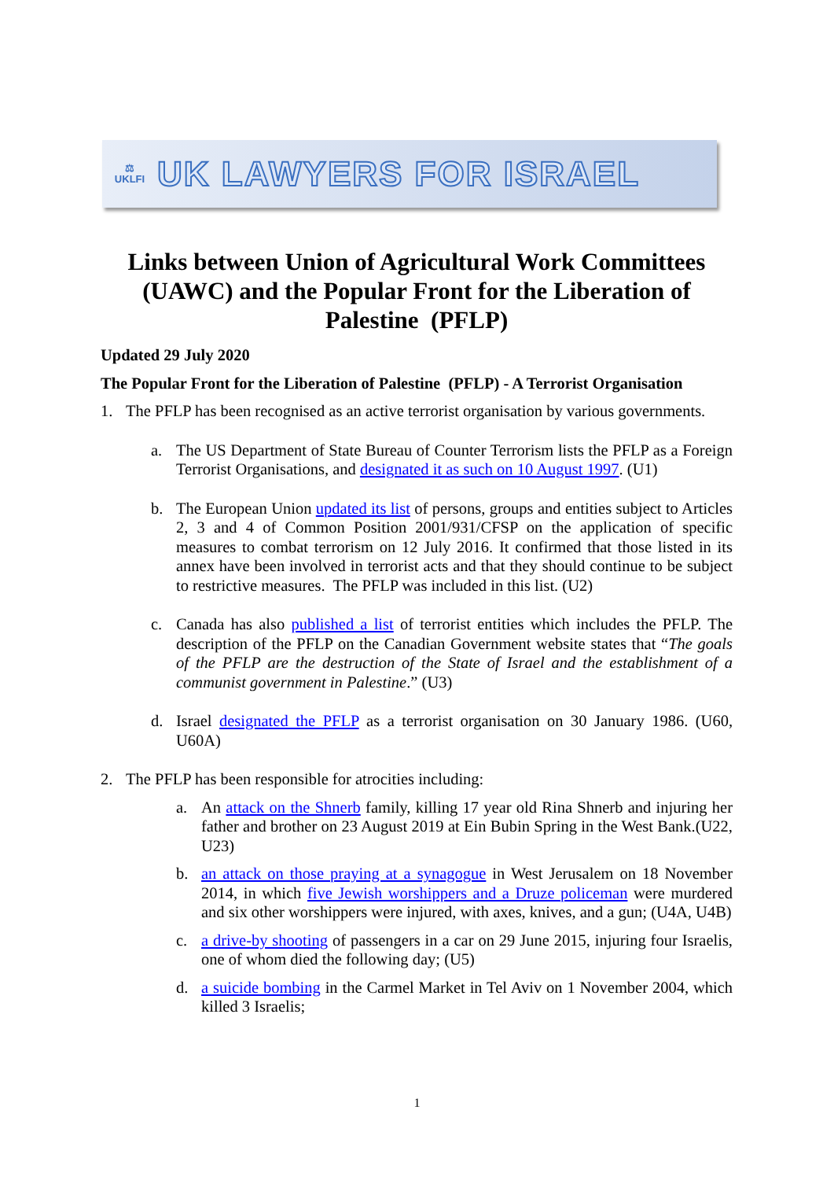⚖
UKLFI
UK LAWYERS FOR ISRAEL
Links between Union of Agricultural Work Committees (UAWC) and the Popular Front for the Liberation of Palestine (PFLP)
Updated 29 July 2020
The Popular Front for the Liberation of Palestine (PFLP) - A Terrorist Organisation
1. The PFLP has been recognised as an active terrorist organisation by various governments.
a. The US Department of State Bureau of Counter Terrorism lists the PFLP as a Foreign Terrorist Organisations, and designated it as such on 10 August 1997. (U1)
b. The European Union updated its list of persons, groups and entities subject to Articles 2, 3 and 4 of Common Position 2001/931/CFSP on the application of specific measures to combat terrorism on 12 July 2016. It confirmed that those listed in its annex have been involved in terrorist acts and that they should continue to be subject to restrictive measures. The PFLP was included in this list. (U2)
c. Canada has also published a list of terrorist entities which includes the PFLP. The description of the PFLP on the Canadian Government website states that “The goals of the PFLP are the destruction of the State of Israel and the establishment of a communist government in Palestine.” (U3)
d. Israel designated the PFLP as a terrorist organisation on 30 January 1986. (U60, U60A)
2. The PFLP has been responsible for atrocities including:
a. An attack on the Shnerb family, killing 17 year old Rina Shnerb and injuring her father and brother on 23 August 2019 at Ein Bubin Spring in the West Bank.(U22, U23)
b. an attack on those praying at a synagogue in West Jerusalem on 18 November 2014, in which five Jewish worshippers and a Druze policeman were murdered and six other worshippers were injured, with axes, knives, and a gun; (U4A, U4B)
c. a drive-by shooting of passengers in a car on 29 June 2015, injuring four Israelis, one of whom died the following day; (U5)
d. a suicide bombing in the Carmel Market in Tel Aviv on 1 November 2004, which killed 3 Israelis;
1